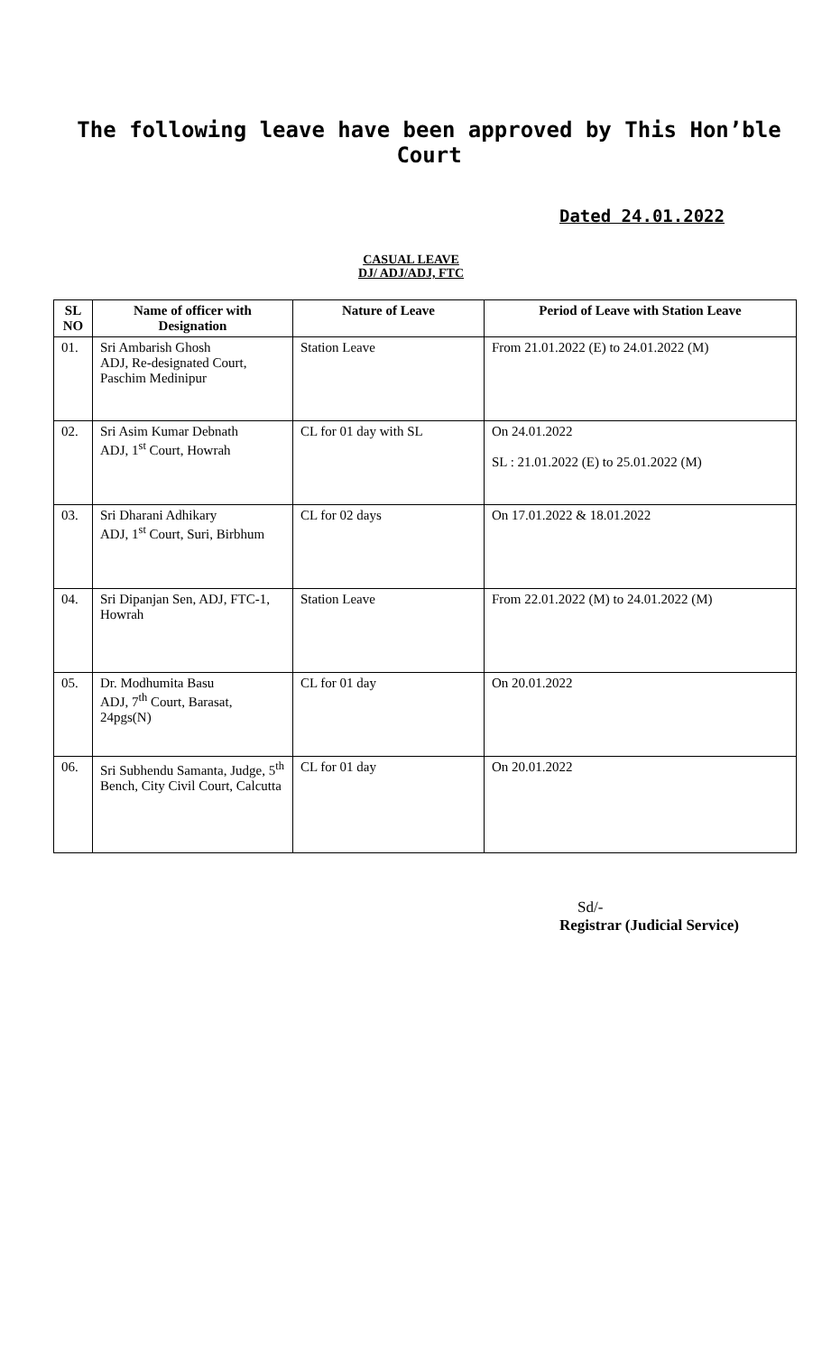The following leave have been approved by This Hon’ble Court
Dated 24.01.2022
CASUAL LEAVE
DJ/ ADJ/ADJ, FTC
| SL NO | Name of officer with Designation | Nature of Leave | Period of Leave with Station Leave |
| --- | --- | --- | --- |
| 01. | Sri Ambarish Ghosh ADJ, Re-designated Court, Paschim Medinipur | Station Leave | From 21.01.2022 (E) to 24.01.2022 (M) |
| 02. | Sri Asim Kumar Debnath ADJ, 1<sup>st</sup> Court, Howrah | CL for 01 day with SL | On 24.01.2022 SL : 21.01.2022 (E) to 25.01.2022 (M) |
| 03. | Sri Dharani Adhikary ADJ, 1<sup>st</sup> Court, Suri, Birbhum | CL for 02 days | On 17.01.2022 & 18.01.2022 |
| 04. | Sri Dipanjan Sen, ADJ, FTC-1, Howrah | Station Leave | From 22.01.2022 (M) to 24.01.2022 (M) |
| 05. | Dr. Modhumita Basu ADJ, 7<sup>th</sup> Court, Barasat, 24pgs(N) | CL for 01 day | On 20.01.2022 |
| 06. | Sri Subhendu Samanta, Judge, 5<sup>th</sup> Bench, City Civil Court, Calcutta | CL for 01 day | On 20.01.2022 |
Sd/-
Registrar (Judicial Service)